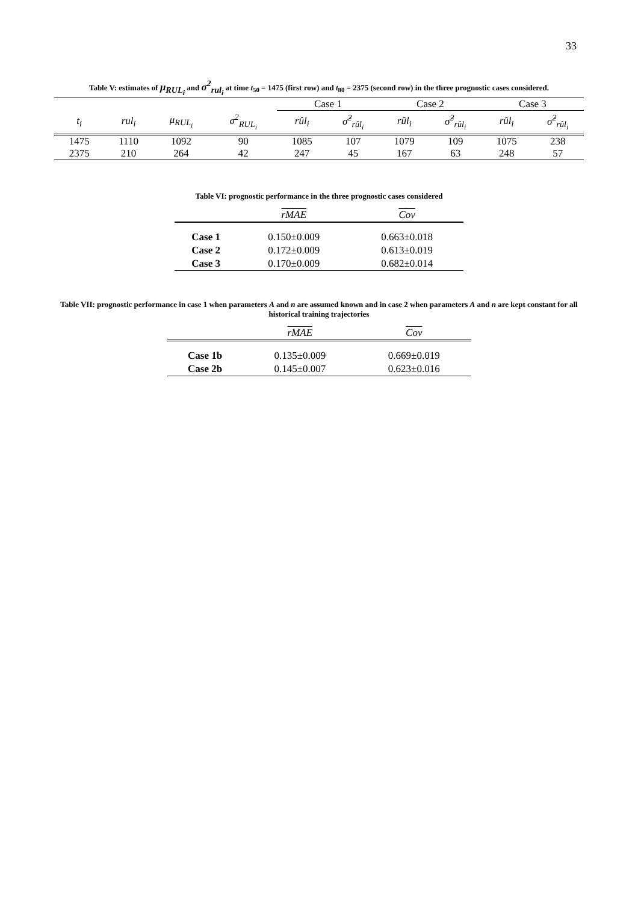33
Table V: estimates of μ<sub>RUL<sub>i</sub></sub> and σ<sup>2</sup><sub>rul<sub>i</sub></sub> at time t<sub>50</sub> = 1475 (first row) and t<sub>80</sub> = 2375 (second row) in the three prognostic cases considered.
| | | | | Case 1 | | Case 2 | | Case 3 | |
| t<sub>i</sub> | rul<sub>i</sub> | μ<sub>RUL<sub>i</sub></sub> | σ<sup>2</sup><sub>RUL<sub>i</sub></sub> | rûl<sub>i</sub> | σ̂<sup>2</sup><sub>rûl<sub>i</sub></sub> | rûl<sub>i</sub> | σ̂<sup>2</sup><sub>rûl<sub>i</sub></sub> | rûl<sub>i</sub> | σ̂<sup>2</sup><sub>rûl<sub>i</sub></sub> |
| 1475 | 1110 | 1092 | 90 | 1085 | 107 | 1079 | 109 | 1075 | 238 |
| 2375 | 210 | 264 | 42 | 247 | 45 | 167 | 63 | 248 | 57 |
Table VI: prognostic performance in the three prognostic cases considered
| | rMAE | Cov |
| Case 1 | 0.150±0.009 | 0.663±0.018 |
| Case 2 | 0.172±0.009 | 0.613±0.019 |
| Case 3 | 0.170±0.009 | 0.682±0.014 |
Table VII: prognostic performance in case 1 when parameters A and n are assumed known and in case 2 when parameters A and n are kept constant for all historical training trajectories
| | rMAE | Cov |
| Case 1b | 0.135±0.009 | 0.669±0.019 |
| Case 2b | 0.145±0.007 | 0.623±0.016 |